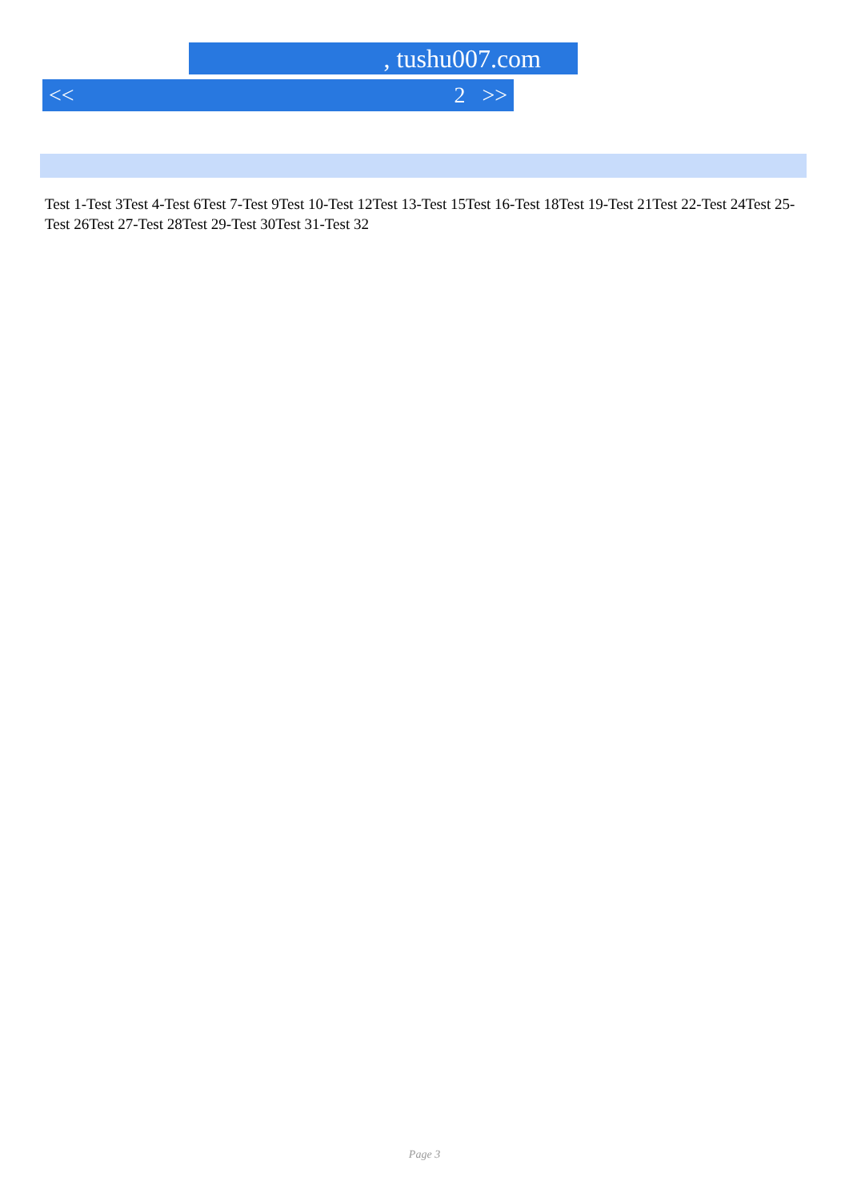, tushu007.com
<< 2 >>
Test 1-Test 3Test 4-Test 6Test 7-Test 9Test 10-Test 12Test 13-Test 15Test 16-Test 18Test 19-Test 21Test 22-Test 24Test 25-Test 26Test 27-Test 28Test 29-Test 30Test 31-Test 32
Page 3